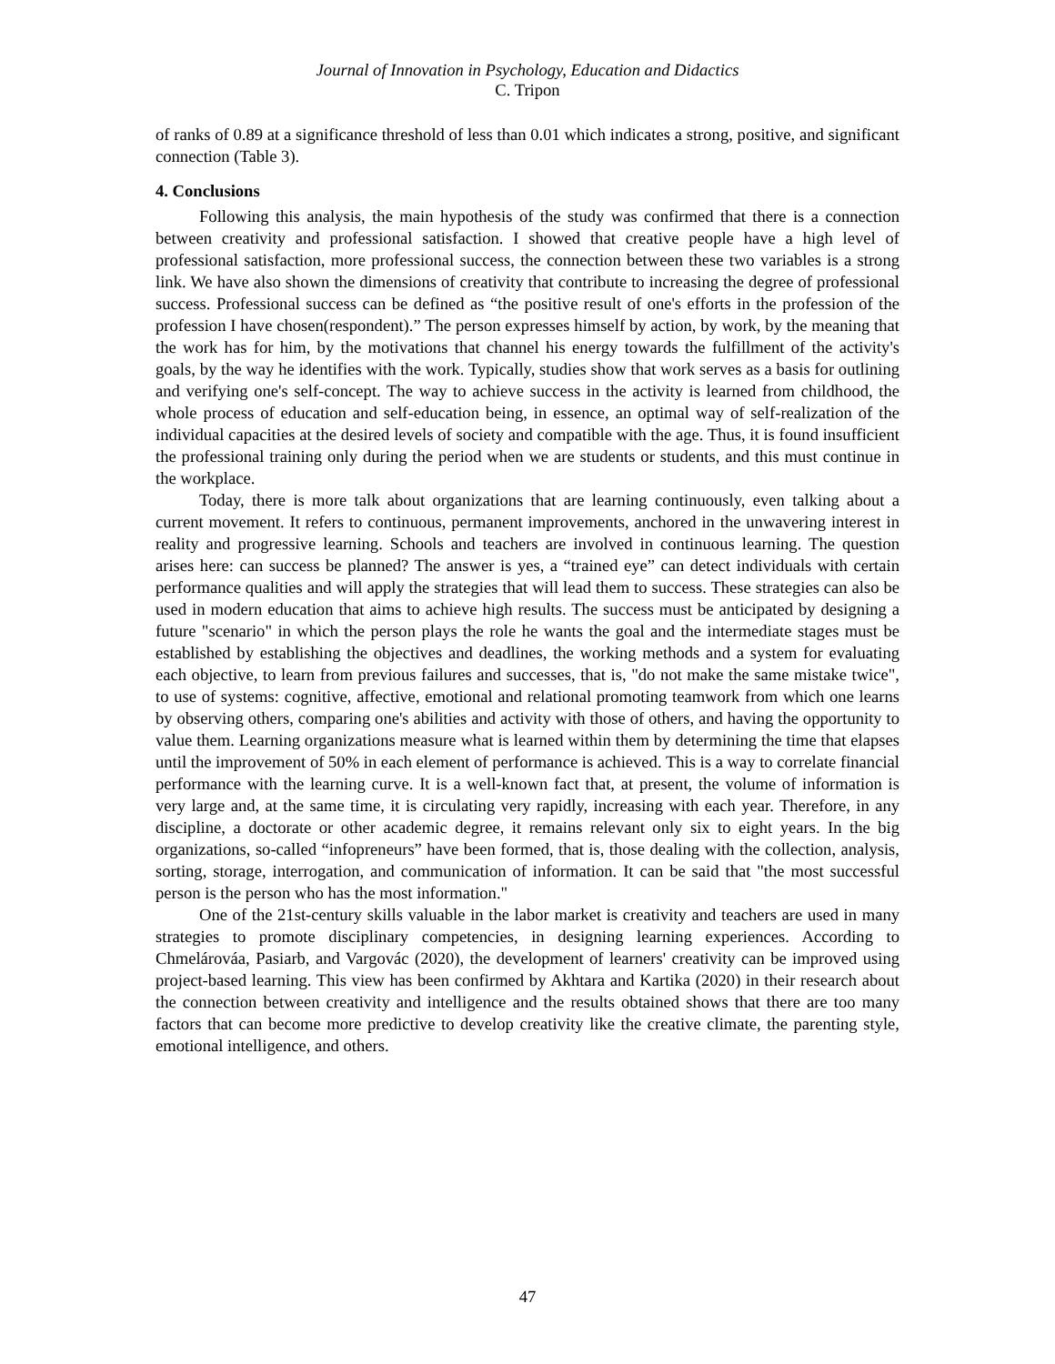Journal of Innovation in Psychology, Education and Didactics
C. Tripon
of ranks of 0.89 at a significance threshold of less than 0.01 which indicates a strong, positive, and significant connection (Table 3).
4. Conclusions
Following this analysis, the main hypothesis of the study was confirmed that there is a connection between creativity and professional satisfaction. I showed that creative people have a high level of professional satisfaction, more professional success, the connection between these two variables is a strong link. We have also shown the dimensions of creativity that contribute to increasing the degree of professional success. Professional success can be defined as “the positive result of one's efforts in the profession of the profession I have chosen(respondent).” The person expresses himself by action, by work, by the meaning that the work has for him, by the motivations that channel his energy towards the fulfillment of the activity's goals, by the way he identifies with the work. Typically, studies show that work serves as a basis for outlining and verifying one's self-concept. The way to achieve success in the activity is learned from childhood, the whole process of education and self-education being, in essence, an optimal way of self-realization of the individual capacities at the desired levels of society and compatible with the age. Thus, it is found insufficient the professional training only during the period when we are students or students, and this must continue in the workplace.
Today, there is more talk about organizations that are learning continuously, even talking about a current movement. It refers to continuous, permanent improvements, anchored in the unwavering interest in reality and progressive learning. Schools and teachers are involved in continuous learning. The question arises here: can success be planned? The answer is yes, a “trained eye” can detect individuals with certain performance qualities and will apply the strategies that will lead them to success. These strategies can also be used in modern education that aims to achieve high results. The success must be anticipated by designing a future "scenario" in which the person plays the role he wants the goal and the intermediate stages must be established by establishing the objectives and deadlines, the working methods and a system for evaluating each objective, to learn from previous failures and successes, that is, "do not make the same mistake twice", to use of systems: cognitive, affective, emotional and relational promoting teamwork from which one learns by observing others, comparing one's abilities and activity with those of others, and having the opportunity to value them. Learning organizations measure what is learned within them by determining the time that elapses until the improvement of 50% in each element of performance is achieved. This is a way to correlate financial performance with the learning curve. It is a well-known fact that, at present, the volume of information is very large and, at the same time, it is circulating very rapidly, increasing with each year. Therefore, in any discipline, a doctorate or other academic degree, it remains relevant only six to eight years. In the big organizations, so-called “infopreneurs” have been formed, that is, those dealing with the collection, analysis, sorting, storage, interrogation, and communication of information. It can be said that "the most successful person is the person who has the most information."
One of the 21st-century skills valuable in the labor market is creativity and teachers are used in many strategies to promote disciplinary competencies, in designing learning experiences. According to Chmelárováa, Pasiarb, and Vargovác (2020), the development of learners' creativity can be improved using project-based learning. This view has been confirmed by Akhtara and Kartika (2020) in their research about the connection between creativity and intelligence and the results obtained shows that there are too many factors that can become more predictive to develop creativity like the creative climate, the parenting style, emotional intelligence, and others.
47